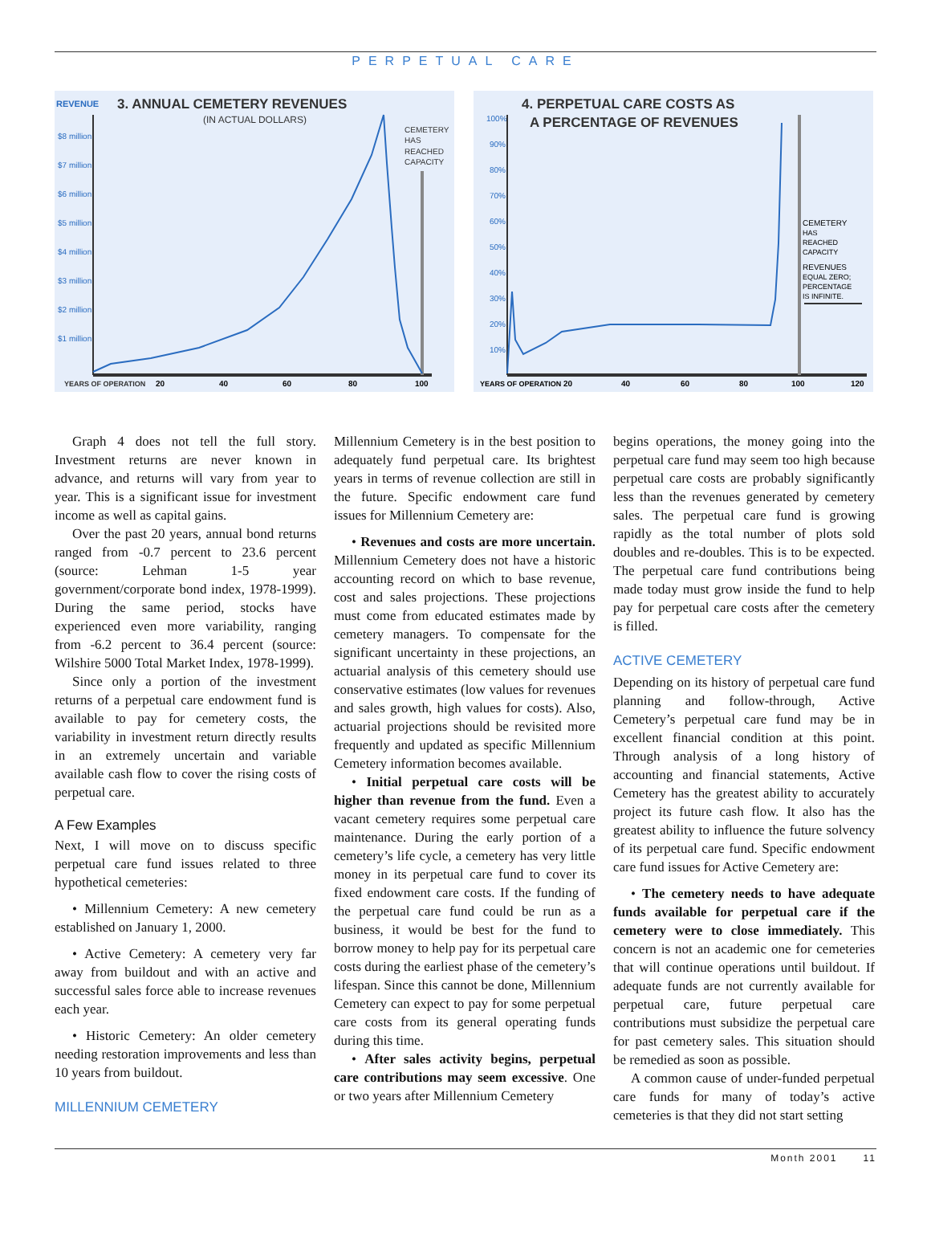PERPETUAL CARE
REVENUE
3. ANNUAL CEMETERY REVENUES
(IN ACTUAL DOLLARS)
$8 million
$7 million
$6 million
$5 million
$4 million
$3 million
$2 million
$1 million
CEMETERY
HAS
REACHED
CAPACITY
YEARS OF OPERATION
20
40
60
80
100
4. PERPETUAL CARE COSTS AS
A PERCENTAGE OF REVENUES
100%
90%
80%
70%
60%
50%
40%
30%
20%
10%
CEMETERY
HAS
REACHED
CAPACITY
REVENUES
EQUAL ZERO;
PERCENTAGE
IS INFINITE.
YEARS OF OPERATION
20
40
60
80
100
120
Graph 4 does not tell the full story. Investment returns are never known in advance, and returns will vary from year to year. This is a significant issue for investment income as well as capital gains.
Over the past 20 years, annual bond returns ranged from -0.7 percent to 23.6 percent (source: Lehman 1-5 year government/corporate bond index, 1978-1999). During the same period, stocks have experienced even more variability, ranging from -6.2 percent to 36.4 percent (source: Wilshire 5000 Total Market Index, 1978-1999).
Since only a portion of the investment returns of a perpetual care endowment fund is available to pay for cemetery costs, the variability in investment return directly results in an extremely uncertain and variable available cash flow to cover the rising costs of perpetual care.
A Few Examples
Next, I will move on to discuss specific perpetual care fund issues related to three hypothetical cemeteries:
• Millennium Cemetery: A new cemetery established on January 1, 2000.
• Active Cemetery: A cemetery very far away from buildout and with an active and successful sales force able to increase revenues each year.
• Historic Cemetery: An older cemetery needing restoration improvements and less than 10 years from buildout.
MILLENNIUM CEMETERY
Millennium Cemetery is in the best position to adequately fund perpetual care. Its brightest years in terms of revenue collection are still in the future. Specific endowment care fund issues for Millennium Cemetery are:
• Revenues and costs are more uncertain. Millennium Cemetery does not have a historic accounting record on which to base revenue, cost and sales projections. These projections must come from educated estimates made by cemetery managers. To compensate for the significant uncertainty in these projections, an actuarial analysis of this cemetery should use conservative estimates (low values for revenues and sales growth, high values for costs). Also, actuarial projections should be revisited more frequently and updated as specific Millennium Cemetery information becomes available.
• Initial perpetual care costs will be higher than revenue from the fund. Even a vacant cemetery requires some perpetual care maintenance. During the early portion of a cemetery’s life cycle, a cemetery has very little money in its perpetual care fund to cover its fixed endowment care costs. If the funding of the perpetual care fund could be run as a business, it would be best for the fund to borrow money to help pay for its perpetual care costs during the earliest phase of the cemetery’s lifespan. Since this cannot be done, Millennium Cemetery can expect to pay for some perpetual care costs from its general operating funds during this time.
• After sales activity begins, perpetual care contributions may seem excessive. One or two years after Millennium Cemetery
begins operations, the money going into the perpetual care fund may seem too high because perpetual care costs are probably significantly less than the revenues generated by cemetery sales. The perpetual care fund is growing rapidly as the total number of plots sold doubles and re-doubles. This is to be expected. The perpetual care fund contributions being made today must grow inside the fund to help pay for perpetual care costs after the cemetery is filled.
ACTIVE CEMETERY
Depending on its history of perpetual care fund planning and follow-through, Active Cemetery’s perpetual care fund may be in excellent financial condition at this point. Through analysis of a long history of accounting and financial statements, Active Cemetery has the greatest ability to accurately project its future cash flow. It also has the greatest ability to influence the future solvency of its perpetual care fund. Specific endowment care fund issues for Active Cemetery are:
• The cemetery needs to have adequate funds available for perpetual care if the cemetery were to close immediately. This concern is not an academic one for cemeteries that will continue operations until buildout. If adequate funds are not currently available for perpetual care, future perpetual care contributions must subsidize the perpetual care for past cemetery sales. This situation should be remedied as soon as possible.
A common cause of under-funded perpetual care funds for many of today’s active cemeteries is that they did not start setting
Month 2001 11